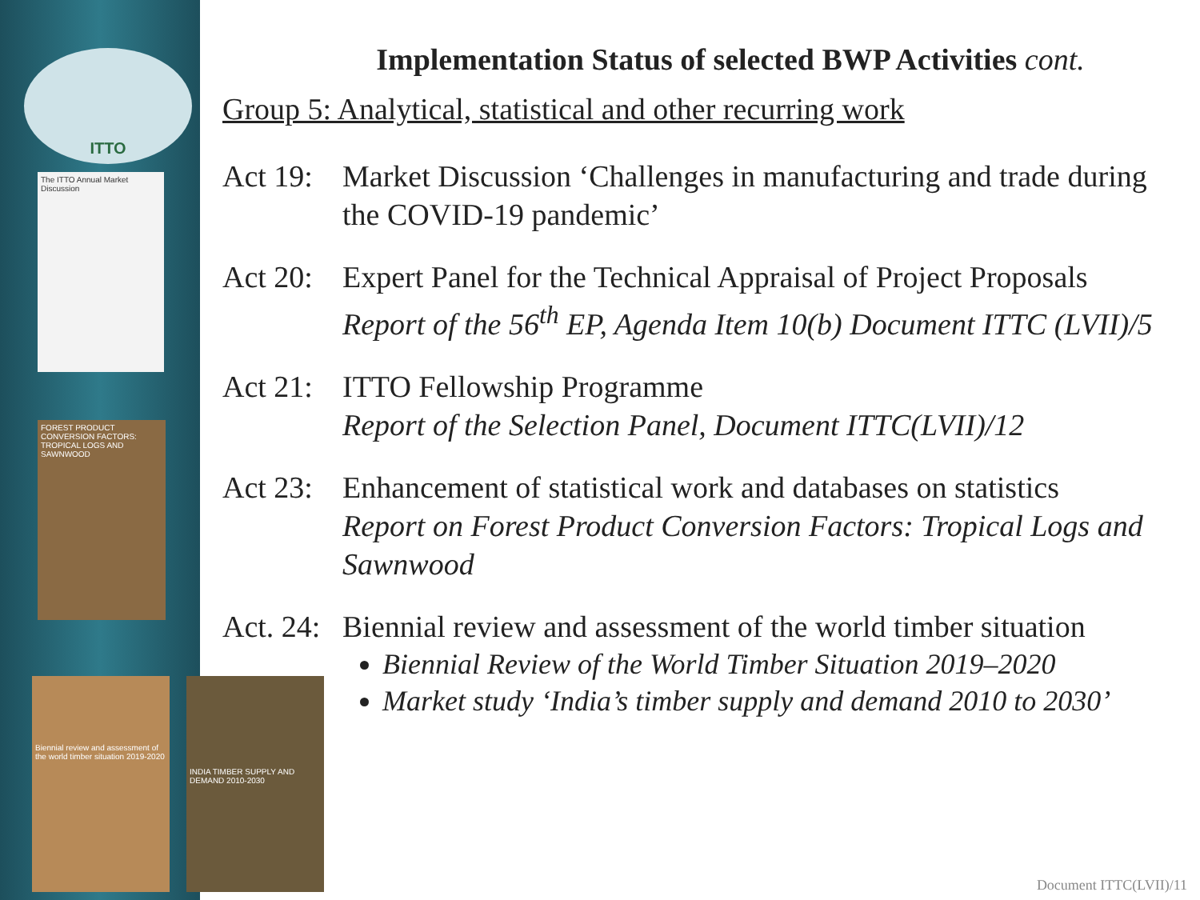ITTO
The ITTO Annual Market Discussion
FOREST PRODUCT CONVERSION FACTORS: TROPICAL LOGS AND SAWNWOOD
Biennial review and assessment of the world timber situation 2019-2020
INDIA TIMBER SUPPLY AND DEMAND 2010-2030
Implementation Status of selected BWP Activities cont.
Group 5: Analytical, statistical and other recurring work
Act 19:
Market Discussion ‘Challenges in manufacturing and trade during the COVID-19 pandemic’
Act 20:
Expert Panel for the Technical Appraisal of Project Proposals
Report of the 56<sup>th</sup> EP, Agenda Item 10(b) Document ITTC (LVII)/5
Act 21:
ITTO Fellowship Programme
Report of the Selection Panel, Document ITTC(LVII)/12
Act 23:
Enhancement of statistical work and databases on statistics
Report on Forest Product Conversion Factors: Tropical Logs and Sawnwood
Act. 24:
Biennial review and assessment of the world timber situation
Biennial Review of the World Timber Situation 2019–2020
Market study ‘India’s timber supply and demand 2010 to 2030’
Document ITTC(LVII)/11